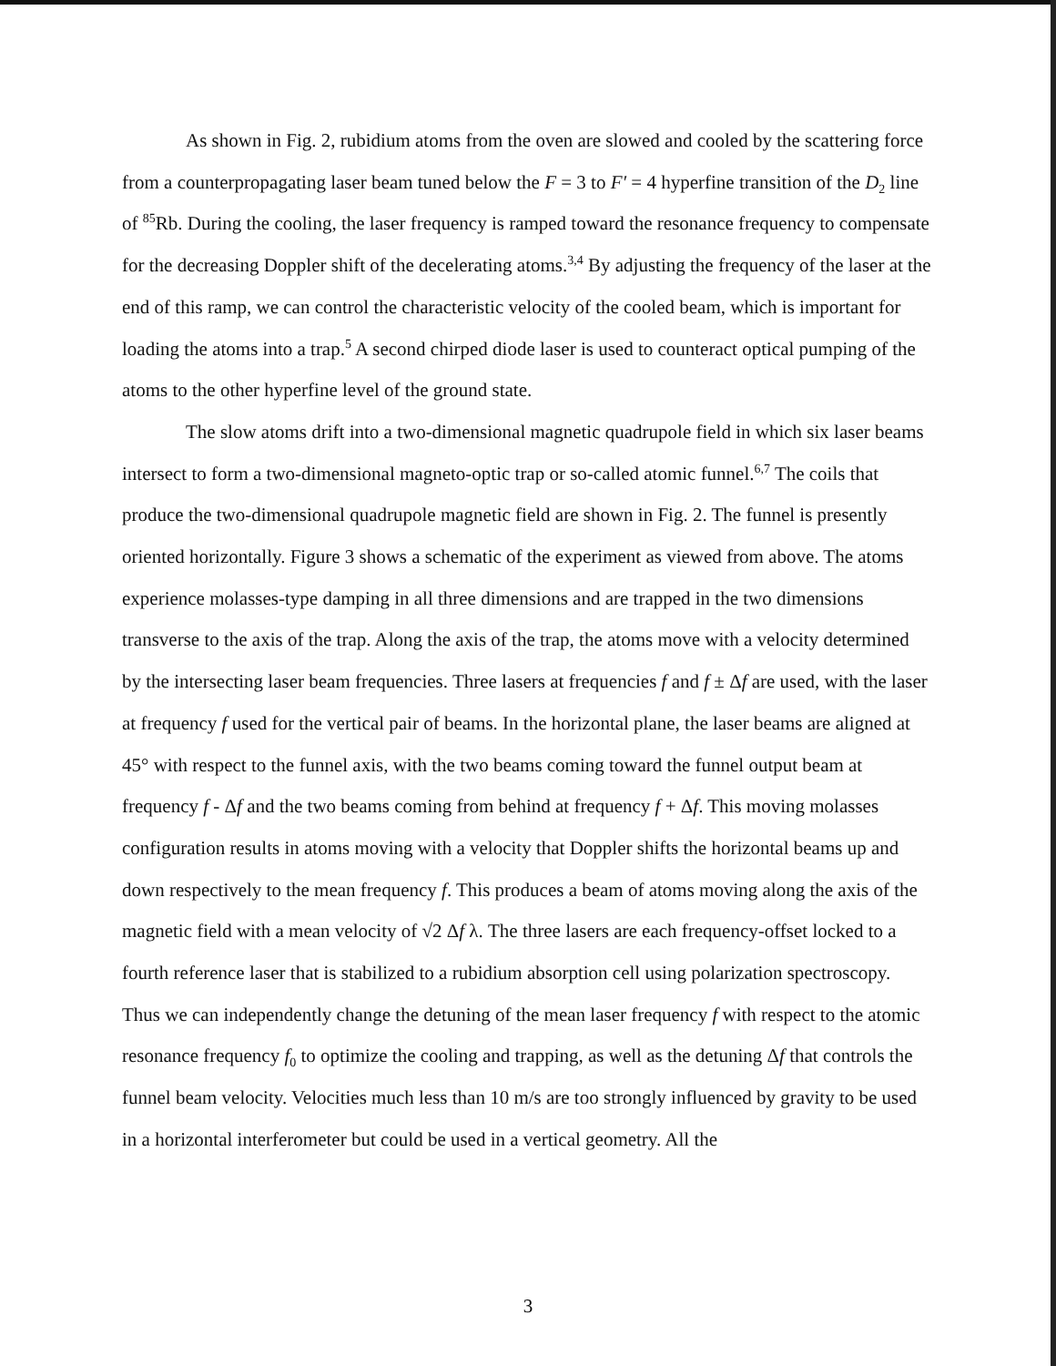As shown in Fig. 2, rubidium atoms from the oven are slowed and cooled by the scattering force from a counterpropagating laser beam tuned below the F = 3 to F′ = 4 hyperfine transition of the D<sub>2</sub> line of <sup>85</sup>Rb. During the cooling, the laser frequency is ramped toward the resonance frequency to compensate for the decreasing Doppler shift of the decelerating atoms.<sup>3,4</sup> By adjusting the frequency of the laser at the end of this ramp, we can control the characteristic velocity of the cooled beam, which is important for loading the atoms into a trap.<sup>5</sup> A second chirped diode laser is used to counteract optical pumping of the atoms to the other hyperfine level of the ground state.
The slow atoms drift into a two-dimensional magnetic quadrupole field in which six laser beams intersect to form a two-dimensional magneto-optic trap or so-called atomic funnel.<sup>6,7</sup> The coils that produce the two-dimensional quadrupole magnetic field are shown in Fig. 2. The funnel is presently oriented horizontally. Figure 3 shows a schematic of the experiment as viewed from above. The atoms experience molasses-type damping in all three dimensions and are trapped in the two dimensions transverse to the axis of the trap. Along the axis of the trap, the atoms move with a velocity determined by the intersecting laser beam frequencies. Three lasers at frequencies f and f ± Δf are used, with the laser at frequency f used for the vertical pair of beams. In the horizontal plane, the laser beams are aligned at 45° with respect to the funnel axis, with the two beams coming toward the funnel output beam at frequency f - Δf and the two beams coming from behind at frequency f + Δf. This moving molasses configuration results in atoms moving with a velocity that Doppler shifts the horizontal beams up and down respectively to the mean frequency f. This produces a beam of atoms moving along the axis of the magnetic field with a mean velocity of √2 Δf λ. The three lasers are each frequency-offset locked to a fourth reference laser that is stabilized to a rubidium absorption cell using polarization spectroscopy. Thus we can independently change the detuning of the mean laser frequency f with respect to the atomic resonance frequency f<sub>0</sub> to optimize the cooling and trapping, as well as the detuning Δf that controls the funnel beam velocity. Velocities much less than 10 m/s are too strongly influenced by gravity to be used in a horizontal interferometer but could be used in a vertical geometry. All the
3